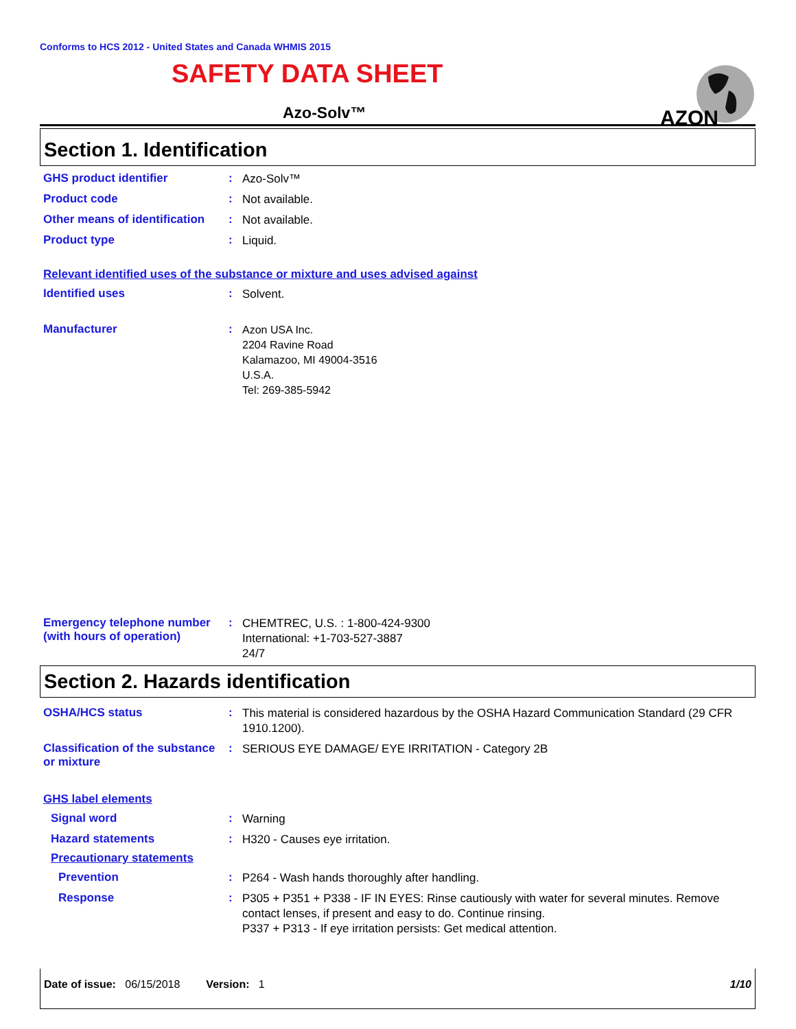Conforms to HCS 2012 - United States and Canada WHMIS 2015
SAFETY DATA SHEET
Azo-Solv™
Section 1. Identification
GHS product identifier :
Azo-Solv™
Product code :
Not available.
Other means of identification
:
Not available.
Product type :
Liquid.
Relevant identified uses of the substance or mixture and uses advised against
Identified uses :
Solvent.
Manufacturer :
Azon USA Inc.
2204 Ravine Road
Kalamazoo, MI 49004-3516
U.S.A.
Tel: 269-385-5942
Emergency telephone number (with hours of operation)
:
CHEMTREC, U.S. : 1-800-424-9300
International: +1-703-527-3887
24/7
Section 2. Hazards identification
OSHA/HCS status :
This material is considered hazardous by the OSHA Hazard Communication Standard (29 CFR 1910.1200).
Classification of the substance or mixture
:
SERIOUS EYE DAMAGE/ EYE IRRITATION - Category 2B
GHS label elements
Signal word :
Warning
Hazard statements :
H320 - Causes eye irritation.
Precautionary statements
Prevention :
P264 - Wash hands thoroughly after handling.
Response :
P305 + P351 + P338 - IF IN EYES: Rinse cautiously with water for several minutes. Remove contact lenses, if present and easy to do. Continue rinsing.
P337 + P313 - If eye irritation persists: Get medical attention.
AZON
Date of issue: 06/15/2018 Version: 1 1/10